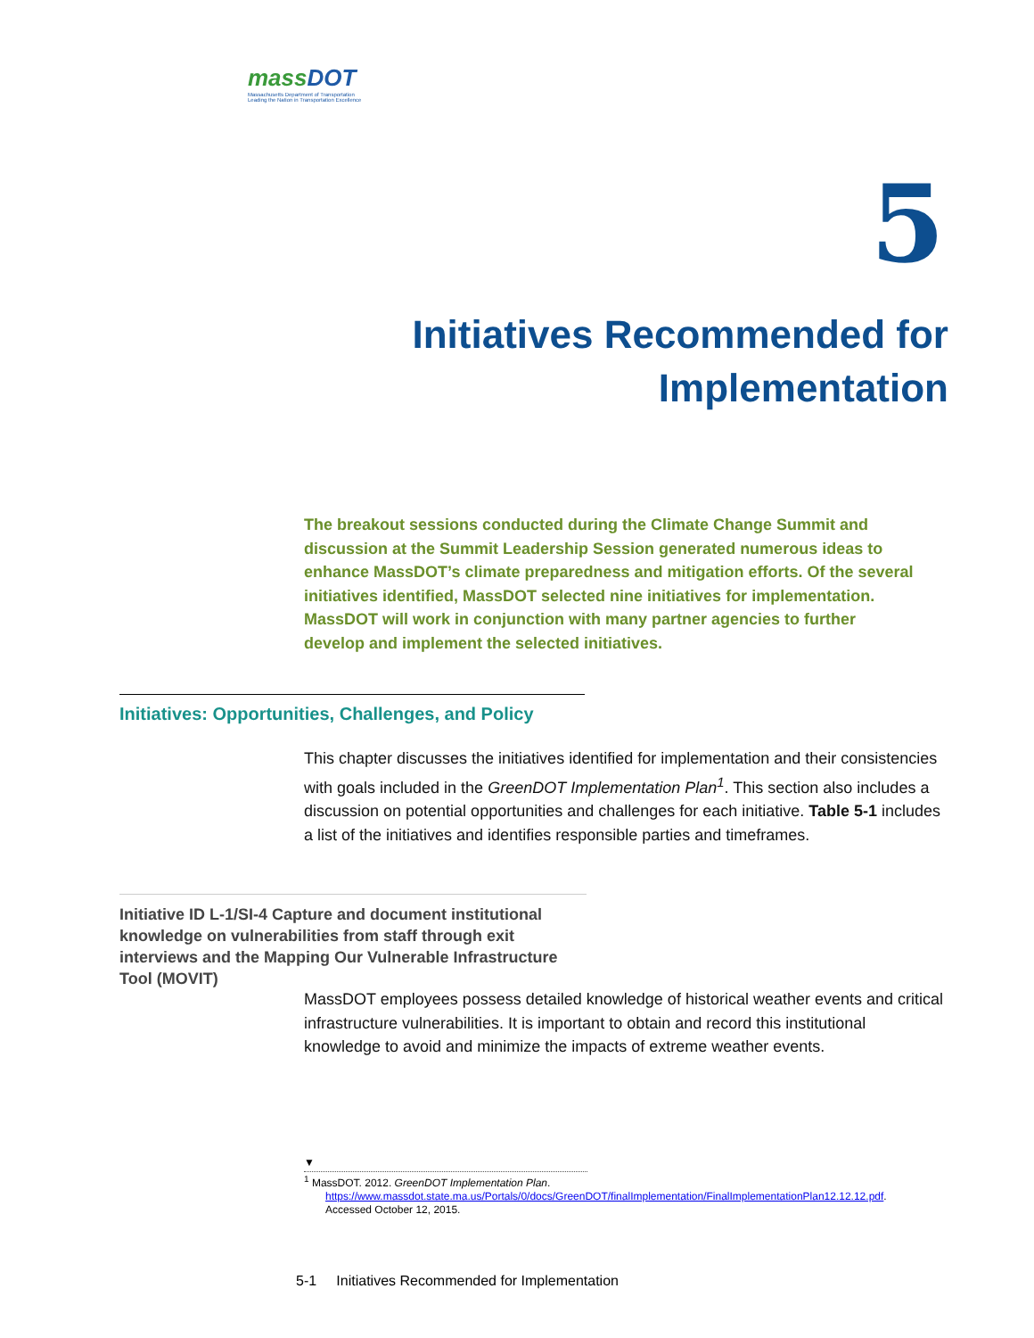massDOT
Massachusetts Department of Transportation
Leading the Nation in Transportation Excellence
5
Initiatives Recommended for
Implementation
The breakout sessions conducted during the Climate Change Summit and discussion at the Summit Leadership Session generated numerous ideas to enhance MassDOT’s climate preparedness and mitigation efforts. Of the several initiatives identified, MassDOT selected nine initiatives for implementation. MassDOT will work in conjunction with many partner agencies to further develop and implement the selected initiatives.
Initiatives: Opportunities, Challenges, and Policy
This chapter discusses the initiatives identified for implementation and their consistencies with goals included in the GreenDOT Implementation Plan<sup>1</sup>. This section also includes a discussion on potential opportunities and challenges for each initiative. Table 5-1 includes a list of the initiatives and identifies responsible parties and timeframes.
Initiative ID L-1/SI-4 Capture and document institutional knowledge on vulnerabilities from staff through exit interviews and the Mapping Our Vulnerable Infrastructure Tool (MOVIT)
MassDOT employees possess detailed knowledge of historical weather events and critical infrastructure vulnerabilities. It is important to obtain and record this institutional knowledge to avoid and minimize the impacts of extreme weather events.
▼
<sup>1</sup> MassDOT. 2012. GreenDOT Implementation Plan.
https://www.massdot.state.ma.us/Portals/0/docs/GreenDOT/finalImplementation/FinalImplementationPlan12.12.12.pdf.
Accessed October 12, 2015.
5-1 Initiatives Recommended for Implementation